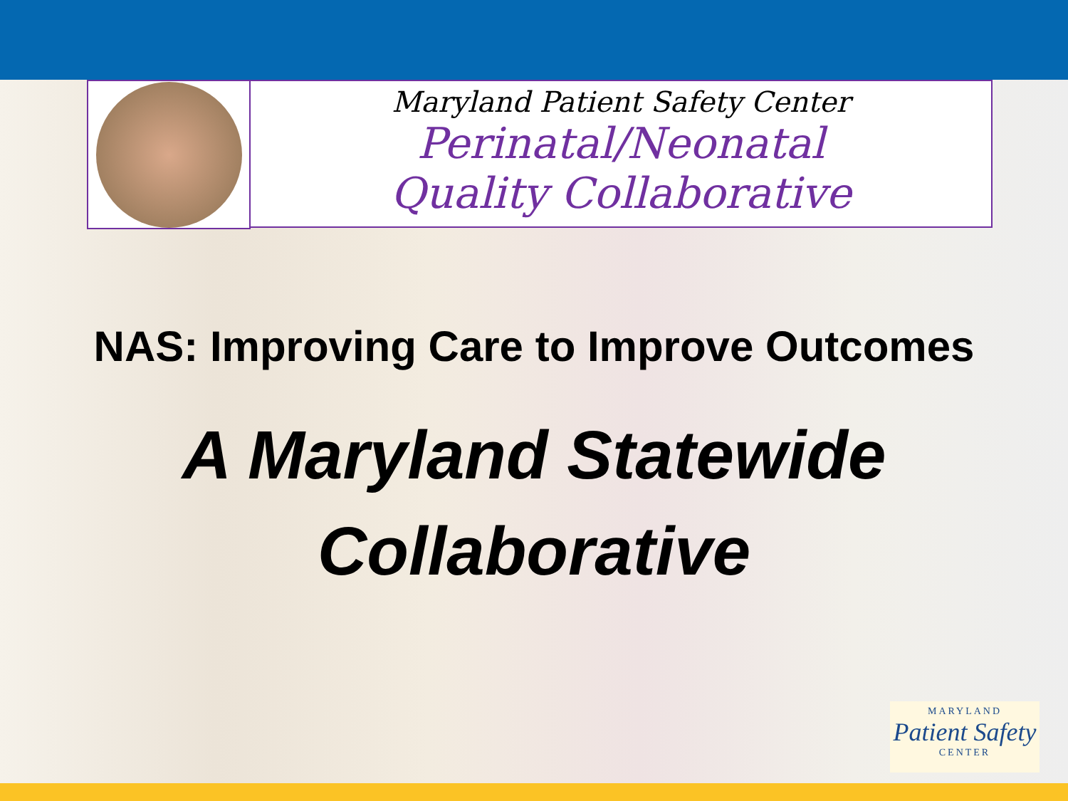Maryland Patient Safety Center
Perinatal/Neonatal
Quality Collaborative
NAS: Improving Care to Improve Outcomes
A Maryland Statewide
Collaborative
MARYLAND
Patient Safety
CENTER